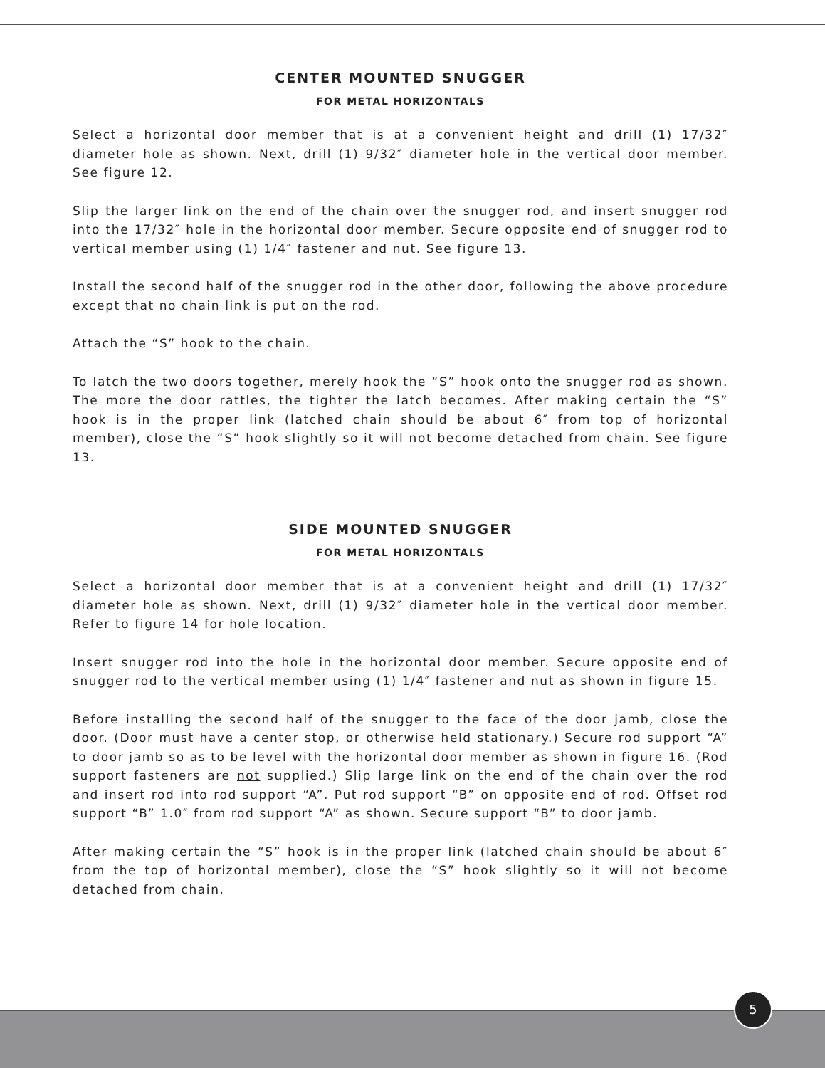CENTER MOUNTED SNUGGER
FOR METAL HORIZONTALS
Select a horizontal door member that is at a convenient height and drill (1) 17/32″ diameter hole as shown. Next, drill (1) 9/32″ diameter hole in the vertical door member. See figure 12.
Slip the larger link on the end of the chain over the snugger rod, and insert snugger rod into the 17/32″ hole in the horizontal door member. Secure opposite end of snugger rod to vertical member using (1) 1/4″ fastener and nut. See figure 13.
Install the second half of the snugger rod in the other door, following the above procedure except that no chain link is put on the rod.
Attach the “S” hook to the chain.
To latch the two doors together, merely hook the “S” hook onto the snugger rod as shown. The more the door rattles, the tighter the latch becomes. After making certain the “S” hook is in the proper link (latched chain should be about 6″ from top of horizontal member), close the “S” hook slightly so it will not become detached from chain. See figure 13.
SIDE MOUNTED SNUGGER
FOR METAL HORIZONTALS
Select a horizontal door member that is at a convenient height and drill (1) 17/32″ diameter hole as shown. Next, drill (1) 9/32″ diameter hole in the vertical door member. Refer to figure 14 for hole location.
Insert snugger rod into the hole in the horizontal door member. Secure opposite end of snugger rod to the vertical member using (1) 1/4″ fastener and nut as shown in figure 15.
Before installing the second half of the snugger to the face of the door jamb, close the door. (Door must have a center stop, or otherwise held stationary.) Secure rod support “A” to door jamb so as to be level with the horizontal door member as shown in figure 16. (Rod support fasteners are not supplied.) Slip large link on the end of the chain over the rod and insert rod into rod support “A”. Put rod support “B” on opposite end of rod. Offset rod support “B” 1.0″ from rod support “A” as shown. Secure support “B” to door jamb.
After making certain the “S” hook is in the proper link (latched chain should be about 6″ from the top of horizontal member), close the “S” hook slightly so it will not become detached from chain.
5